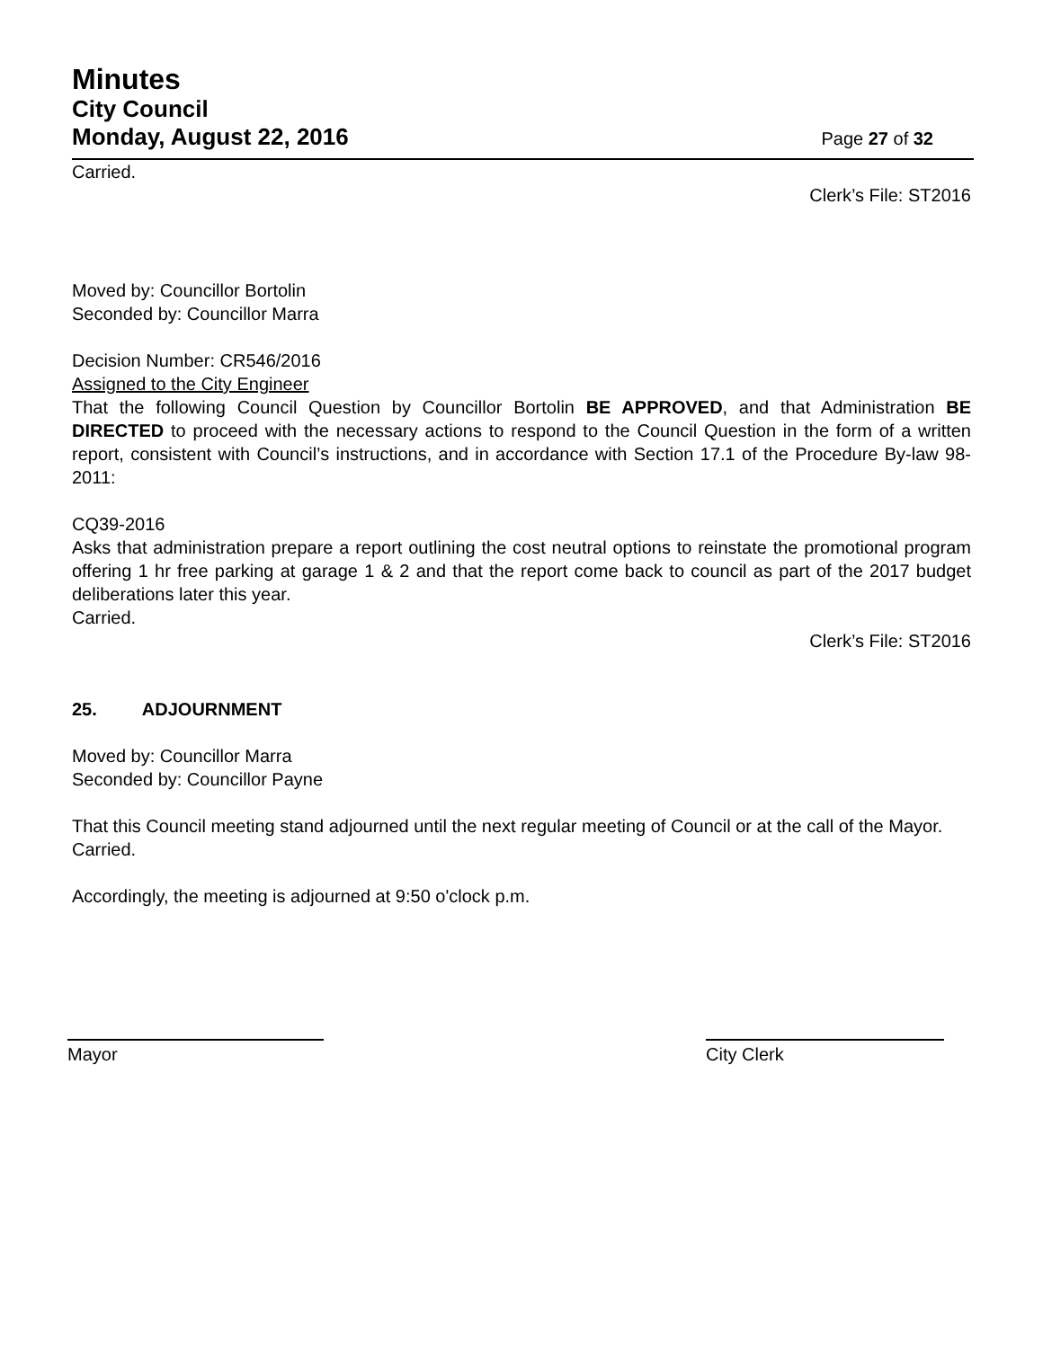Minutes
City Council
Monday, August 22, 2016 Page 27 of 32
Carried.
Clerk’s File: ST2016
Moved by: Councillor Bortolin
Seconded by: Councillor Marra
Decision Number: CR546/2016
Assigned to the City Engineer
That the following Council Question by Councillor Bortolin BE APPROVED, and that Administration BE DIRECTED to proceed with the necessary actions to respond to the Council Question in the form of a written report, consistent with Council’s instructions, and in accordance with Section 17.1 of the Procedure By-law 98-2011:
CQ39-2016
Asks that administration prepare a report outlining the cost neutral options to reinstate the promotional program offering 1 hr free parking at garage 1 & 2 and that the report come back to council as part of the 2017 budget deliberations later this year.
Carried.
Clerk’s File: ST2016
25. ADJOURNMENT
Moved by: Councillor Marra
Seconded by: Councillor Payne
That this Council meeting stand adjourned until the next regular meeting of Council or at the call of the Mayor.
Carried.
Accordingly, the meeting is adjourned at 9:50 o'clock p.m.
Mayor City Clerk